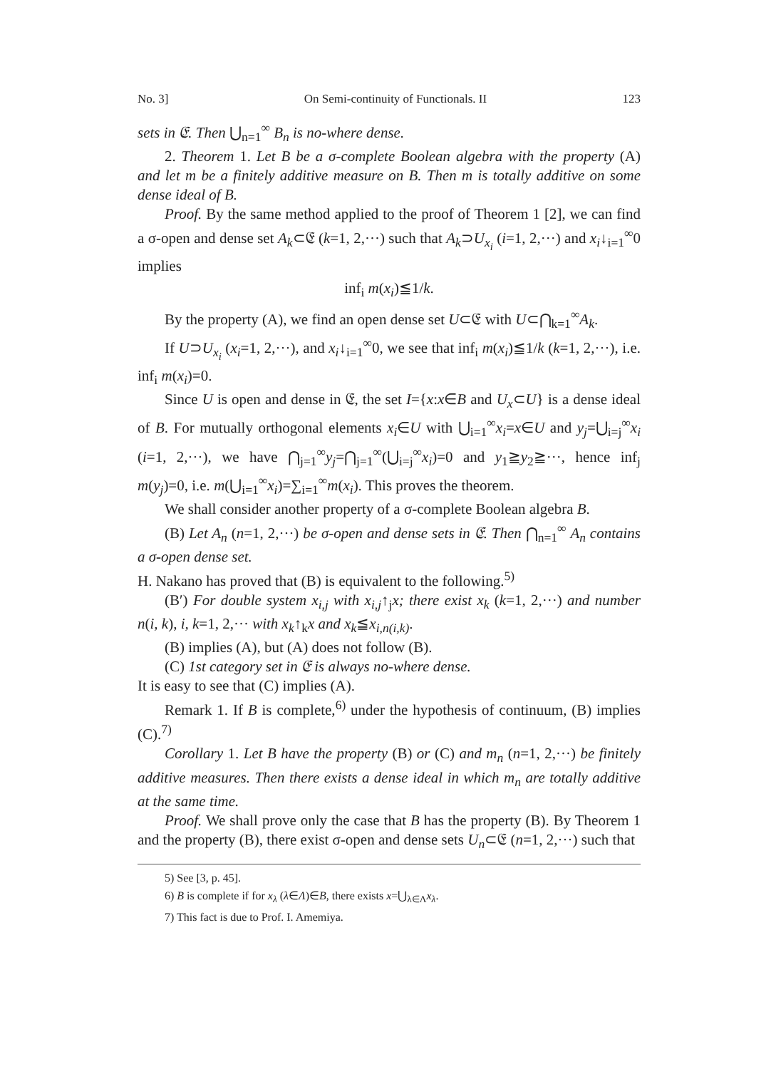No. 3] On Semi-continuity of Functionals. II 123
sets in 𝔈. Then ⋃<sub>n=1</sub><sup>∞</sup> B<sub>n</sub> is no-where dense.
2. Theorem 1. Let B be a σ-complete Boolean algebra with the property (A) and let m be a finitely additive measure on B. Then m is totally additive on some dense ideal of B.
Proof. By the same method applied to the proof of Theorem 1 [2], we can find a σ-open and dense set A<sub>k</sub>⊂𝔈 (k=1, 2,···) such that A<sub>k</sub>⊃U<sub>x<sub>i</sub></sub> (i=1, 2,···) and x<sub>i</sub>↓<sub>i=1</sub><sup>∞</sup>0 implies
inf<sub>i</sub> m(x<sub>i</sub>)≦1/k.
By the property (A), we find an open dense set U⊂𝔈 with U⊂⋂<sub>k=1</sub><sup>∞</sup>A<sub>k</sub>.
If U⊃U<sub>x<sub>i</sub></sub> (x<sub>i</sub>=1, 2,···), and x<sub>i</sub>↓<sub>i=1</sub><sup>∞</sup>0, we see that inf<sub>i</sub> m(x<sub>i</sub>)≦1/k (k=1, 2,···), i.e. inf<sub>i</sub> m(x<sub>i</sub>)=0.
Since U is open and dense in 𝔈, the set I={x:x∈B and U<sub>x</sub>⊂U} is a dense ideal of B. For mutually orthogonal elements x<sub>i</sub>∈U with ⋃<sub>i=1</sub><sup>∞</sup>x<sub>i</sub>=x∈U and y<sub>j</sub>=⋃<sub>i=j</sub><sup>∞</sup>x<sub>i</sub> (i=1, 2,···), we have ⋂<sub>j=1</sub><sup>∞</sup>y<sub>j</sub>=⋂<sub>j=1</sub><sup>∞</sup>(⋃<sub>i=j</sub><sup>∞</sup>x<sub>i</sub>)=0 and y<sub>1</sub>≧y<sub>2</sub>≧···, hence inf<sub>j</sub> m(y<sub>j</sub>)=0, i.e. m(⋃<sub>i=1</sub><sup>∞</sup>x<sub>i</sub>)=∑<sub>i=1</sub><sup>∞</sup>m(x<sub>i</sub>). This proves the theorem.
We shall consider another property of a σ-complete Boolean algebra B.
(B) Let A<sub>n</sub> (n=1, 2,···) be σ-open and dense sets in 𝔈. Then ⋂<sub>n=1</sub><sup>∞</sup> A<sub>n</sub> contains a σ-open dense set.
H. Nakano has proved that (B) is equivalent to the following.<sup>5)</sup>
(B′) For double system x<sub>i,j</sub> with x<sub>i,j</sub>↑<sub>j</sub>x; there exist x<sub>k</sub> (k=1, 2,···) and number n(i, k), i, k=1, 2,··· with x<sub>k</sub>↑<sub>k</sub>x and x<sub>k</sub>≦x<sub>i,n(i,k)</sub>.
(B) implies (A), but (A) does not follow (B).
(C) 1st category set in 𝔈 is always no-where dense.
It is easy to see that (C) implies (A).
Remark 1. If B is complete,<sup>6)</sup> under the hypothesis of continuum, (B) implies (C).<sup>7)</sup>
Corollary 1. Let B have the property (B) or (C) and m<sub>n</sub> (n=1, 2,···) be finitely additive measures. Then there exists a dense ideal in which m<sub>n</sub> are totally additive at the same time.
Proof. We shall prove only the case that B has the property (B). By Theorem 1 and the property (B), there exist σ-open and dense sets U<sub>n</sub>⊂𝔈 (n=1, 2,···) such that
5) See [3, p. 45].
6) B is complete if for x<sub>λ</sub> (λ∈Λ)∈B, there exists x=⋃<sub>λ∈Λ</sub>x<sub>λ</sub>.
7) This fact is due to Prof. I. Amemiya.